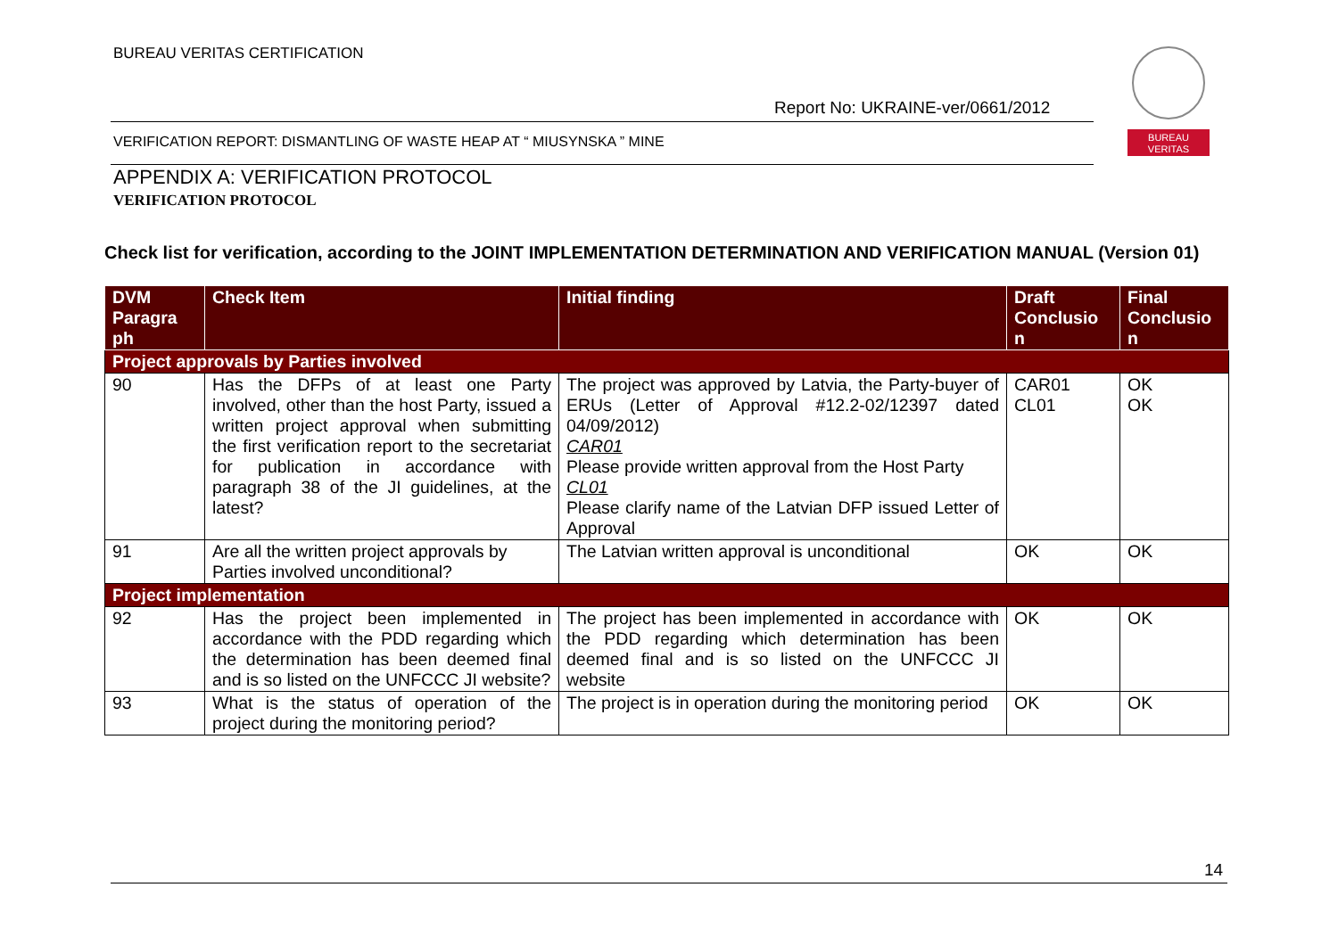BUREAU VERITAS CERTIFICATION
Report No: UKRAINE-ver/0661/2012
BUREAU
VERITAS
VERIFICATION REPORT: DISMANTLING OF WASTE HEAP AT “ MIUSYNSKA ” MINE
APPENDIX A: VERIFICATION PROTOCOL
VERIFICATION PROTOCOL
Check list for verification, according to the JOINT IMPLEMENTATION DETERMINATION AND VERIFICATION MANUAL (Version 01)
| DVM Paragra ph | Check Item | Initial finding | Draft Conclusio n | Final Conclusio n |
| --- | --- | --- | --- | --- |
| Project approvals by Parties involved | | | | |
| 90 | Has the DFPs of at least one Party involved, other than the host Party, issued a written project approval when submitting the first verification report to the secretariat for publication in accordance with paragraph 38 of the JI guidelines, at the latest? | The project was approved by Latvia, the Party-buyer of ERUs (Letter of Approval #12.2-02/12397 dated 04/09/2012) CAR01 Please provide written approval from the Host Party CL01 Please clarify name of the Latvian DFP issued Letter of Approval | CAR01 CL01 | OK OK |
| 91 | Are all the written project approvals by Parties involved unconditional? | The Latvian written approval is unconditional | OK | OK |
| Project implementation | | | | |
| 92 | Has the project been implemented in accordance with the PDD regarding which the determination has been deemed final and is so listed on the UNFCCC JI website? | The project has been implemented in accordance with the PDD regarding which determination has been deemed final and is so listed on the UNFCCC JI website | OK | OK |
| 93 | What is the status of operation of the project during the monitoring period? | The project is in operation during the monitoring period | OK | OK |
14